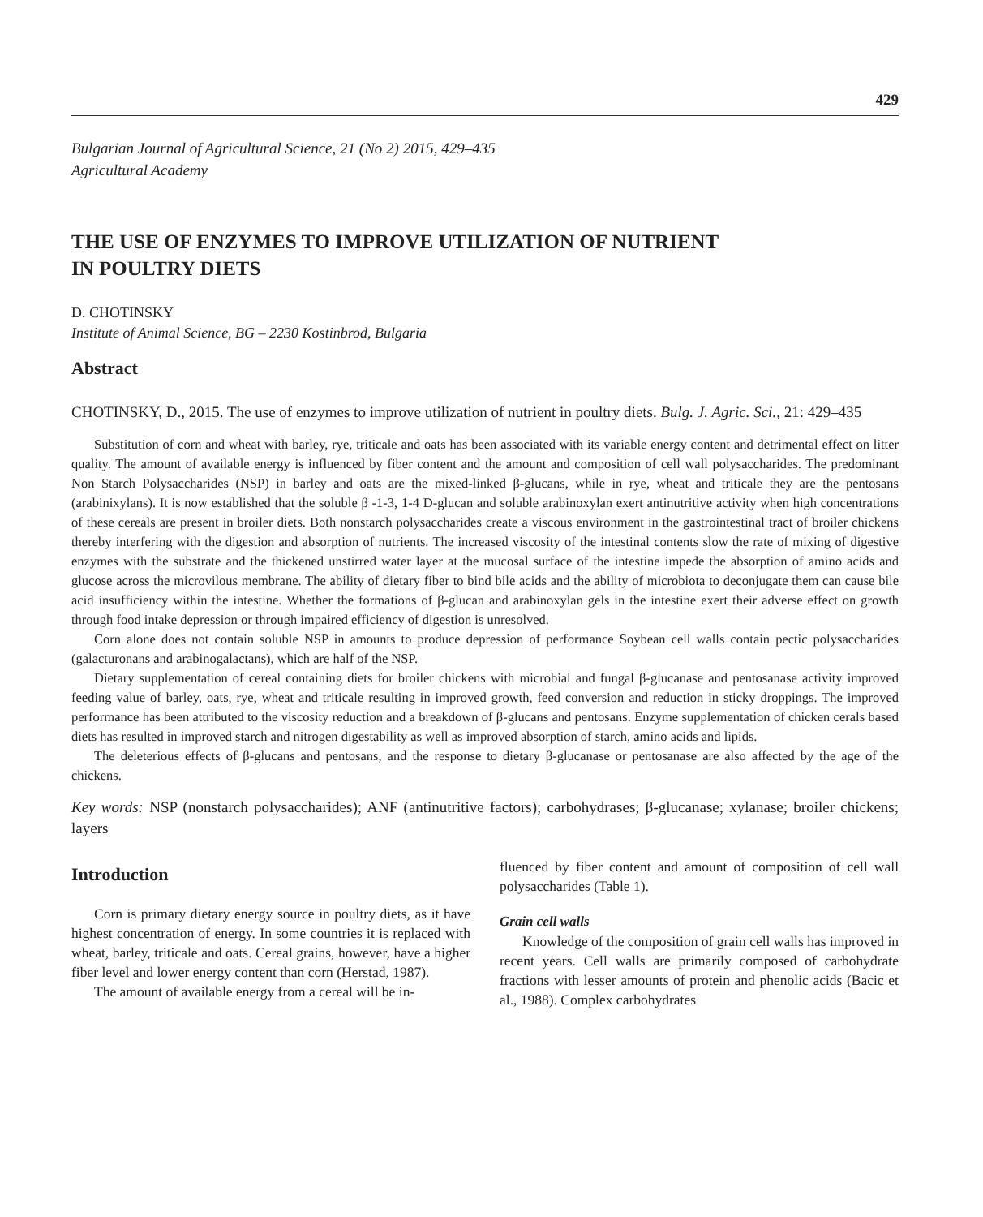429
Bulgarian Journal of Agricultural Science, 21 (No 2) 2015, 429–435
Agricultural Academy
THE USE OF ENZYMES TO IMPROVE UTILIZATION OF NUTRIENT
IN POULTRY DIETS
D. CHOTINSKY
Institute of Animal Science, BG – 2230 Kostinbrod, Bulgaria
Abstract
CHOTINSKY, D., 2015. The use of enzymes to improve utilization of nutrient in poultry diets. Bulg. J. Agric. Sci., 21: 429–435
Substitution of corn and wheat with barley, rye, triticale and oats has been associated with its variable energy content and detrimental effect on litter quality. The amount of available energy is influenced by fiber content and the amount and composition of cell wall polysaccharides. The predominant Non Starch Polysaccharides (NSP) in barley and oats are the mixed-linked β-glucans, while in rye, wheat and triticale they are the pentosans (arabinixylans). It is now established that the soluble β -1-3, 1-4 D-glucan and soluble arabinoxylan exert antinutritive activity when high concentrations of these cereals are present in broiler diets. Both nonstarch polysaccharides create a viscous environment in the gastrointestinal tract of broiler chickens thereby interfering with the digestion and absorption of nutrients. The increased viscosity of the intestinal contents slow the rate of mixing of digestive enzymes with the substrate and the thickened unstirred water layer at the mucosal surface of the intestine impede the absorption of amino acids and glucose across the microvilous membrane. The ability of dietary fiber to bind bile acids and the ability of microbiota to deconjugate them can cause bile acid insufficiency within the intestine. Whether the formations of β-glucan and arabinoxylan gels in the intestine exert their adverse effect on growth through food intake depression or through impaired efficiency of digestion is unresolved.
Corn alone does not contain soluble NSP in amounts to produce depression of performance Soybean cell walls contain pectic polysaccharides (galacturonans and arabinogalactans), which are half of the NSP.
Dietary supplementation of cereal containing diets for broiler chickens with microbial and fungal β-glucanase and pentosanase activity improved feeding value of barley, oats, rye, wheat and triticale resulting in improved growth, feed conversion and reduction in sticky droppings. The improved performance has been attributed to the viscosity reduction and a breakdown of β-glucans and pentosans. Enzyme supplementation of chicken cerals based diets has resulted in improved starch and nitrogen digestability as well as improved absorption of starch, amino acids and lipids.
The deleterious effects of β-glucans and pentosans, and the response to dietary β-glucanase or pentosanase are also affected by the age of the chickens.
Key words: NSP (nonstarch polysaccharides); ANF (antinutritive factors); carbohydrases; β-glucanase; xylanase; broiler chickens; layers
Introduction
Corn is primary dietary energy source in poultry diets, as it have highest concentration of energy. In some countries it is replaced with wheat, barley, triticale and oats. Cereal grains, however, have a higher fiber level and lower energy content than corn (Herstad, 1987).
The amount of available energy from a cereal will be in-
fluenced by fiber content and amount of composition of cell wall polysaccharides (Table 1).
Grain cell walls
Knowledge of the composition of grain cell walls has improved in recent years. Cell walls are primarily composed of carbohydrate fractions with lesser amounts of protein and phenolic acids (Bacic et al., 1988). Complex carbohydrates